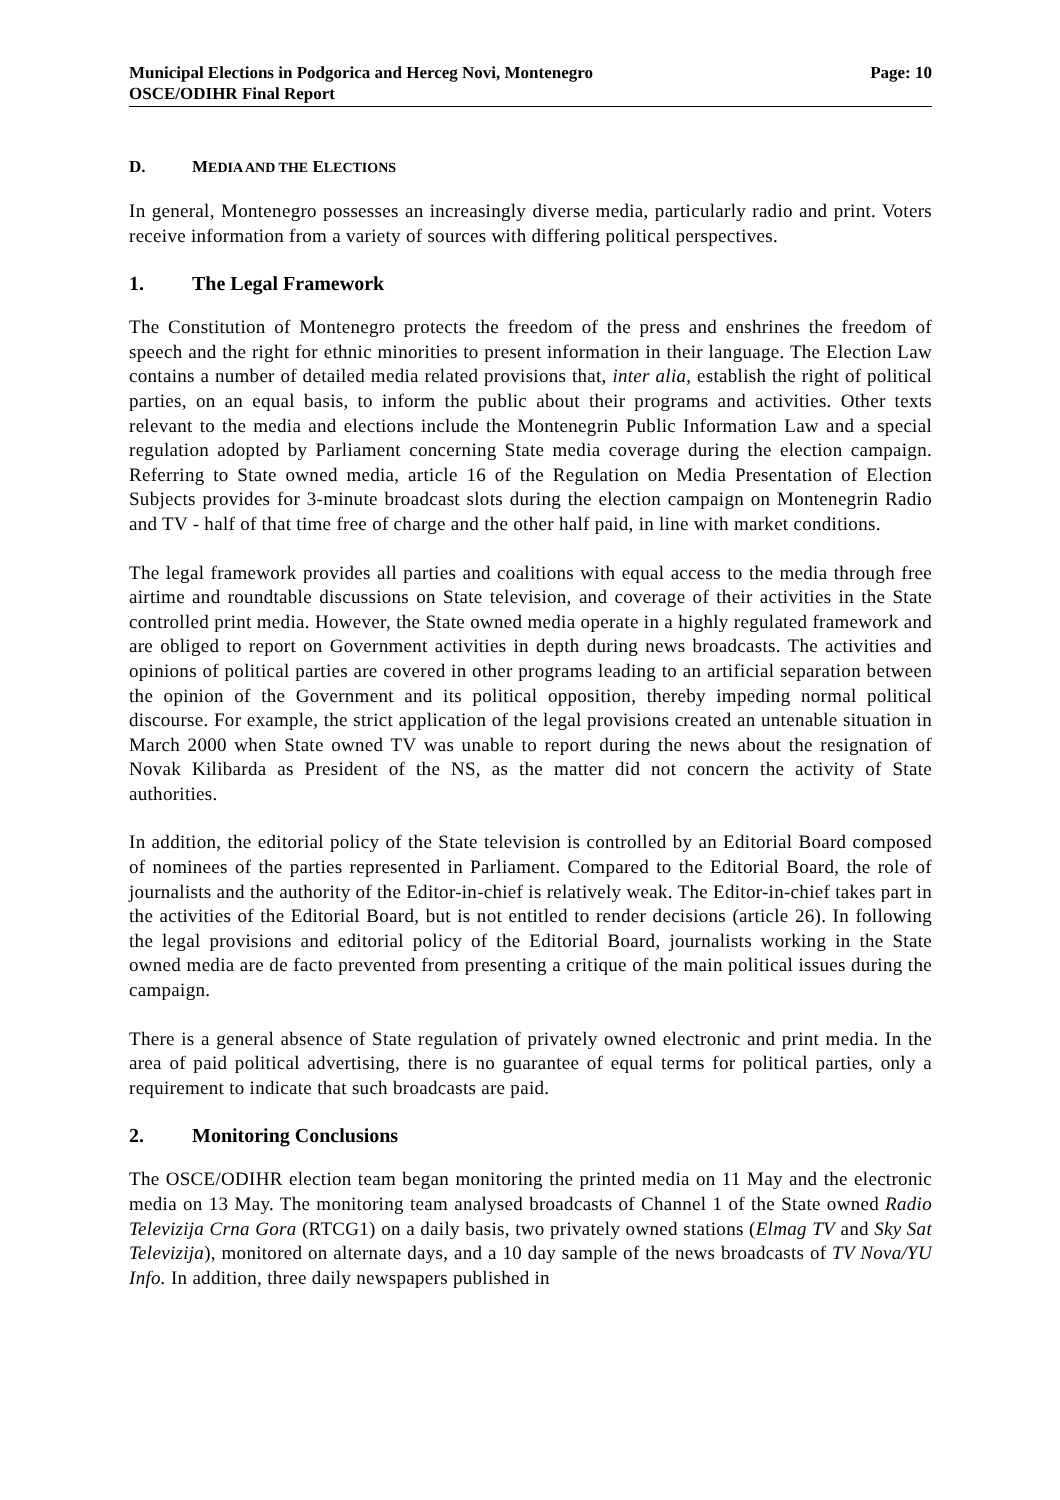Municipal Elections in Podgorica and Herceg Novi, Montenegro
OSCE/ODIHR Final Report
Page: 10
D. MEDIA AND THE ELECTIONS
In general, Montenegro possesses an increasingly diverse media, particularly radio and print. Voters receive information from a variety of sources with differing political perspectives.
1. The Legal Framework
The Constitution of Montenegro protects the freedom of the press and enshrines the freedom of speech and the right for ethnic minorities to present information in their language. The Election Law contains a number of detailed media related provisions that, inter alia, establish the right of political parties, on an equal basis, to inform the public about their programs and activities. Other texts relevant to the media and elections include the Montenegrin Public Information Law and a special regulation adopted by Parliament concerning State media coverage during the election campaign. Referring to State owned media, article 16 of the Regulation on Media Presentation of Election Subjects provides for 3-minute broadcast slots during the election campaign on Montenegrin Radio and TV - half of that time free of charge and the other half paid, in line with market conditions.
The legal framework provides all parties and coalitions with equal access to the media through free airtime and roundtable discussions on State television, and coverage of their activities in the State controlled print media. However, the State owned media operate in a highly regulated framework and are obliged to report on Government activities in depth during news broadcasts. The activities and opinions of political parties are covered in other programs leading to an artificial separation between the opinion of the Government and its political opposition, thereby impeding normal political discourse. For example, the strict application of the legal provisions created an untenable situation in March 2000 when State owned TV was unable to report during the news about the resignation of Novak Kilibarda as President of the NS, as the matter did not concern the activity of State authorities.
In addition, the editorial policy of the State television is controlled by an Editorial Board composed of nominees of the parties represented in Parliament. Compared to the Editorial Board, the role of journalists and the authority of the Editor-in-chief is relatively weak. The Editor-in-chief takes part in the activities of the Editorial Board, but is not entitled to render decisions (article 26). In following the legal provisions and editorial policy of the Editorial Board, journalists working in the State owned media are de facto prevented from presenting a critique of the main political issues during the campaign.
There is a general absence of State regulation of privately owned electronic and print media. In the area of paid political advertising, there is no guarantee of equal terms for political parties, only a requirement to indicate that such broadcasts are paid.
2. Monitoring Conclusions
The OSCE/ODIHR election team began monitoring the printed media on 11 May and the electronic media on 13 May. The monitoring team analysed broadcasts of Channel 1 of the State owned Radio Televizija Crna Gora (RTCG1) on a daily basis, two privately owned stations (Elmag TV and Sky Sat Televizija), monitored on alternate days, and a 10 day sample of the news broadcasts of TV Nova/YU Info. In addition, three daily newspapers published in